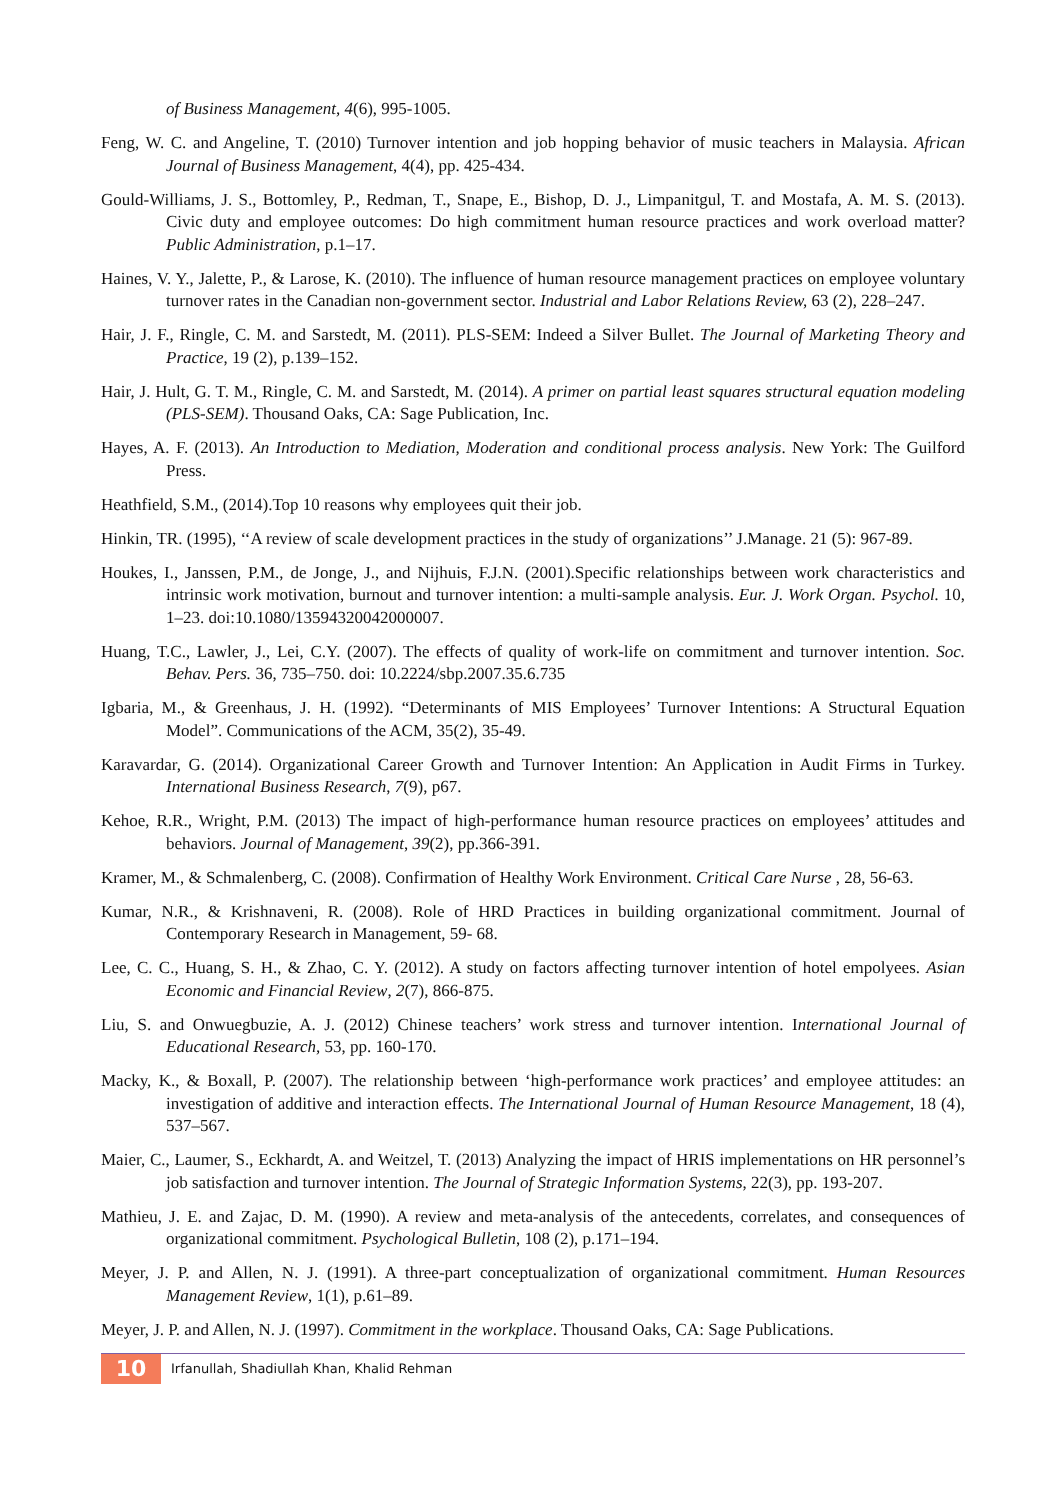of Business Management, 4(6), 995-1005.
Feng, W. C. and Angeline, T. (2010) Turnover intention and job hopping behavior of music teachers in Malaysia. African Journal of Business Management, 4(4), pp. 425-434.
Gould-Williams, J. S., Bottomley, P., Redman, T., Snape, E., Bishop, D. J., Limpanitgul, T. and Mostafa, A. M. S. (2013). Civic duty and employee outcomes: Do high commitment human resource practices and work overload matter? Public Administration, p.1–17.
Haines, V. Y., Jalette, P., & Larose, K. (2010). The influence of human resource management practices on employee voluntary turnover rates in the Canadian non-government sector. Industrial and Labor Relations Review, 63 (2), 228–247.
Hair, J. F., Ringle, C. M. and Sarstedt, M. (2011). PLS-SEM: Indeed a Silver Bullet. The Journal of Marketing Theory and Practice, 19 (2), p.139–152.
Hair, J. Hult, G. T. M., Ringle, C. M. and Sarstedt, M. (2014). A primer on partial least squares structural equation modeling (PLS-SEM). Thousand Oaks, CA: Sage Publication, Inc.
Hayes, A. F. (2013). An Introduction to Mediation, Moderation and conditional process analysis. New York: The Guilford Press.
Heathfield, S.M., (2014).Top 10 reasons why employees quit their job.
Hinkin, TR. (1995), ‘‘A review of scale development practices in the study of organizations’’ J.Manage. 21 (5): 967-89.
Houkes, I., Janssen, P.M., de Jonge, J., and Nijhuis, F.J.N. (2001).Specific relationships between work characteristics and intrinsic work motivation, burnout and turnover intention: a multi-sample analysis. Eur. J. Work Organ. Psychol. 10, 1–23. doi:10.1080/13594320042000007.
Huang, T.C., Lawler, J., Lei, C.Y. (2007). The effects of quality of work-life on commitment and turnover intention. Soc. Behav. Pers. 36, 735–750. doi: 10.2224/sbp.2007.35.6.735
Igbaria, M., & Greenhaus, J. H. (1992). “Determinants of MIS Employees’ Turnover Intentions: A Structural Equation Model”. Communications of the ACM, 35(2), 35-49.
Karavardar, G. (2014). Organizational Career Growth and Turnover Intention: An Application in Audit Firms in Turkey. International Business Research, 7(9), p67.
Kehoe, R.R., Wright, P.M. (2013) The impact of high-performance human resource practices on employees’ attitudes and behaviors. Journal of Management, 39(2), pp.366-391.
Kramer, M., & Schmalenberg, C. (2008). Confirmation of Healthy Work Environment. Critical Care Nurse , 28, 56-63.
Kumar, N.R., & Krishnaveni, R. (2008). Role of HRD Practices in building organizational commitment. Journal of Contemporary Research in Management, 59- 68.
Lee, C. C., Huang, S. H., & Zhao, C. Y. (2012). A study on factors affecting turnover intention of hotel empolyees. Asian Economic and Financial Review, 2(7), 866-875.
Liu, S. and Onwuegbuzie, A. J. (2012) Chinese teachers’ work stress and turnover intention. International Journal of Educational Research, 53, pp. 160-170.
Macky, K., & Boxall, P. (2007). The relationship between ‘high-performance work practices’ and employee attitudes: an investigation of additive and interaction effects. The International Journal of Human Resource Management, 18 (4), 537–567.
Maier, C., Laumer, S., Eckhardt, A. and Weitzel, T. (2013) Analyzing the impact of HRIS implementations on HR personnel’s job satisfaction and turnover intention. The Journal of Strategic Information Systems, 22(3), pp. 193-207.
Mathieu, J. E. and Zajac, D. M. (1990). A review and meta-analysis of the antecedents, correlates, and consequences of organizational commitment. Psychological Bulletin, 108 (2), p.171–194.
Meyer, J. P. and Allen, N. J. (1991). A three-part conceptualization of organizational commitment. Human Resources Management Review, 1(1), p.61–89.
Meyer, J. P. and Allen, N. J. (1997). Commitment in the workplace. Thousand Oaks, CA: Sage Publications.
10 Irfanullah, Shadiullah Khan, Khalid Rehman